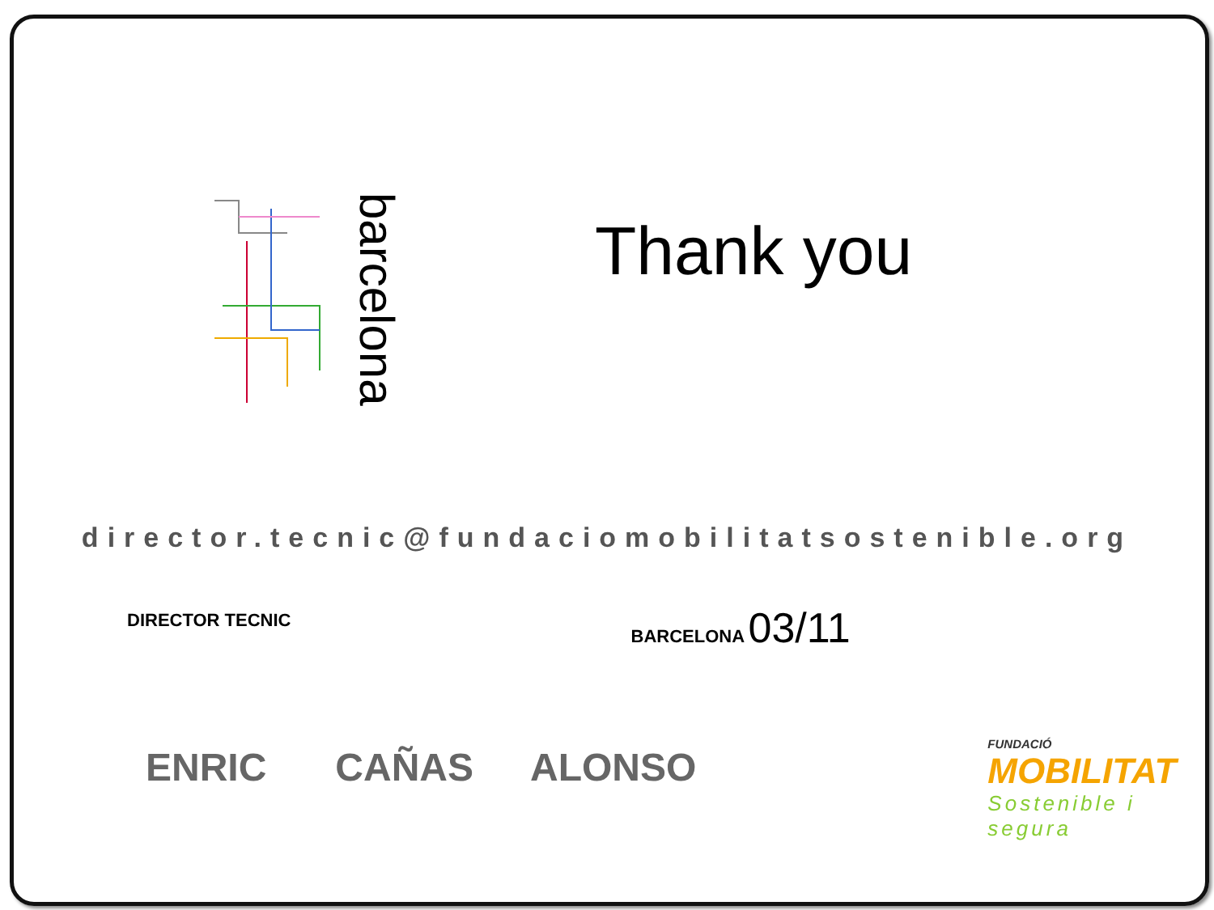barcelona
Thank you
director.tecnic@fundaciomobilitatsostenible.org
DIRECTOR TECNIC
BARCELONA 03/11
ENRIC CAÑAS ALONSO
FUNDACIÓ
MOBILITAT
Sostenible i segura